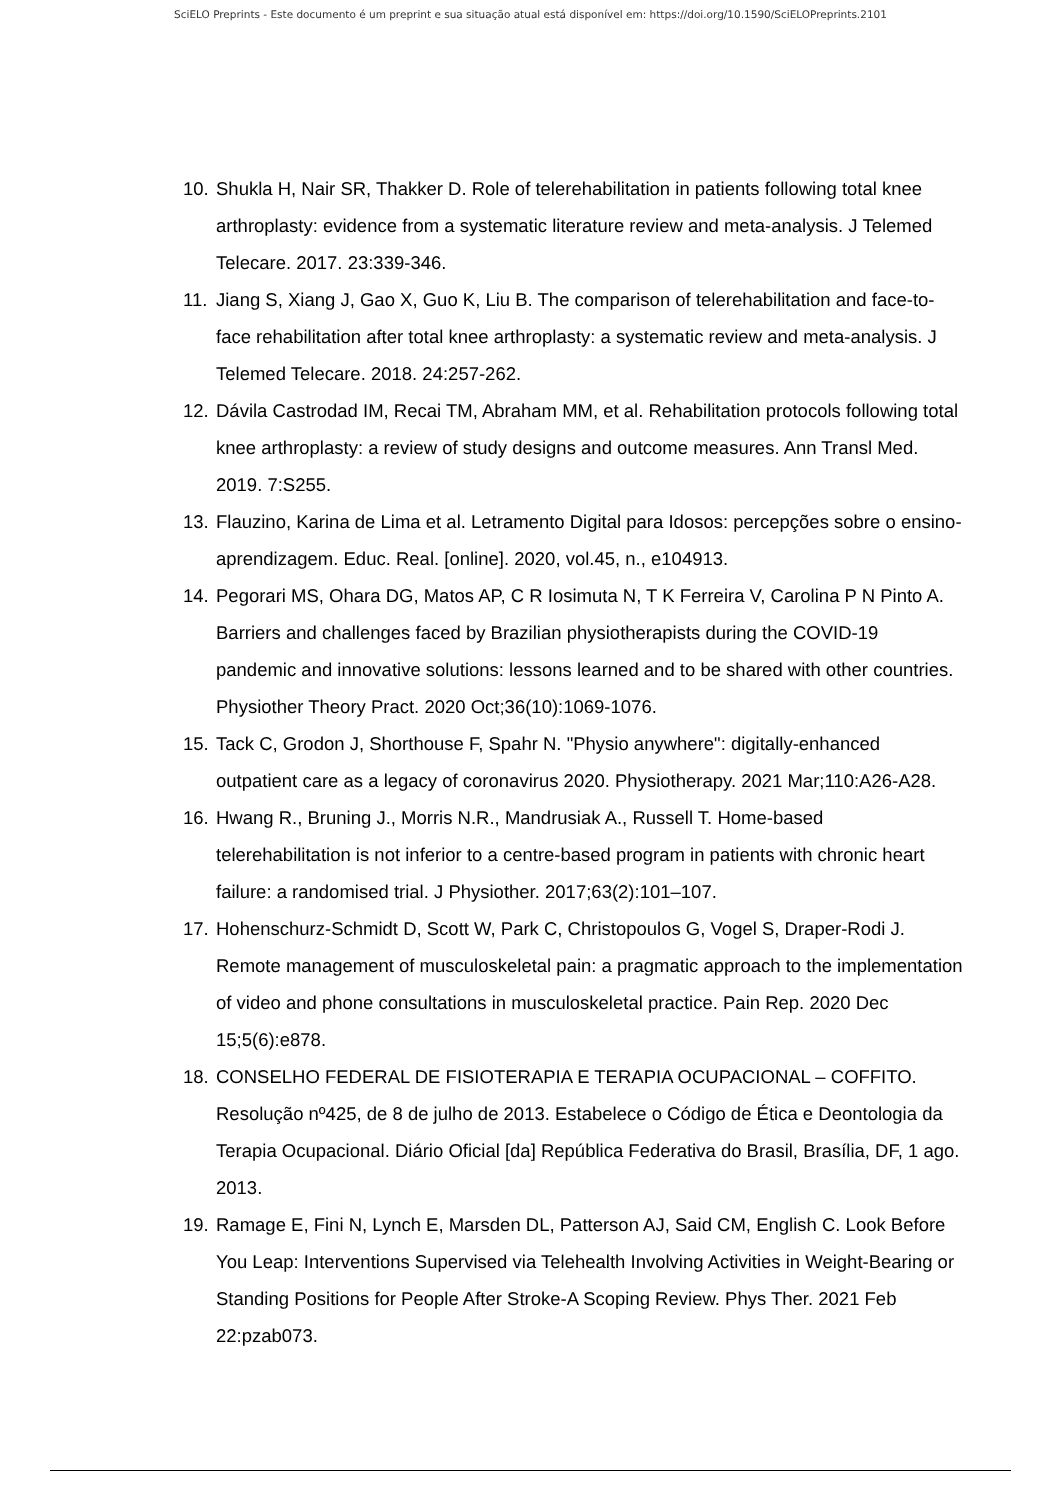SciELO Preprints - Este documento é um preprint e sua situação atual está disponível em: https://doi.org/10.1590/SciELOPreprints.2101
10. Shukla H, Nair SR, Thakker D. Role of telerehabilitation in patients following total knee arthroplasty: evidence from a systematic literature review and meta-analysis. J Telemed Telecare. 2017. 23:339-346.
11. Jiang S, Xiang J, Gao X, Guo K, Liu B. The comparison of telerehabilitation and face-to-face rehabilitation after total knee arthroplasty: a systematic review and meta-analysis. J Telemed Telecare. 2018. 24:257-262.
12. Dávila Castrodad IM, Recai TM, Abraham MM, et al. Rehabilitation protocols following total knee arthroplasty: a review of study designs and outcome measures. Ann Transl Med. 2019. 7:S255.
13. Flauzino, Karina de Lima et al. Letramento Digital para Idosos: percepções sobre o ensino-aprendizagem. Educ. Real. [online]. 2020, vol.45, n., e104913.
14. Pegorari MS, Ohara DG, Matos AP, C R Iosimuta N, T K Ferreira V, Carolina P N Pinto A. Barriers and challenges faced by Brazilian physiotherapists during the COVID-19 pandemic and innovative solutions: lessons learned and to be shared with other countries. Physiother Theory Pract. 2020 Oct;36(10):1069-1076.
15. Tack C, Grodon J, Shorthouse F, Spahr N. "Physio anywhere": digitally-enhanced outpatient care as a legacy of coronavirus 2020. Physiotherapy. 2021 Mar;110:A26-A28.
16. Hwang R., Bruning J., Morris N.R., Mandrusiak A., Russell T. Home-based telerehabilitation is not inferior to a centre-based program in patients with chronic heart failure: a randomised trial. J Physiother. 2017;63(2):101–107.
17. Hohenschurz-Schmidt D, Scott W, Park C, Christopoulos G, Vogel S, Draper-Rodi J. Remote management of musculoskeletal pain: a pragmatic approach to the implementation of video and phone consultations in musculoskeletal practice. Pain Rep. 2020 Dec 15;5(6):e878.
18. CONSELHO FEDERAL DE FISIOTERAPIA E TERAPIA OCUPACIONAL – COFFITO. Resolução nº425, de 8 de julho de 2013. Estabelece o Código de Ética e Deontologia da Terapia Ocupacional. Diário Oficial [da] República Federativa do Brasil, Brasília, DF, 1 ago. 2013.
19. Ramage E, Fini N, Lynch E, Marsden DL, Patterson AJ, Said CM, English C. Look Before You Leap: Interventions Supervised via Telehealth Involving Activities in Weight-Bearing or Standing Positions for People After Stroke-A Scoping Review. Phys Ther. 2021 Feb 22:pzab073.